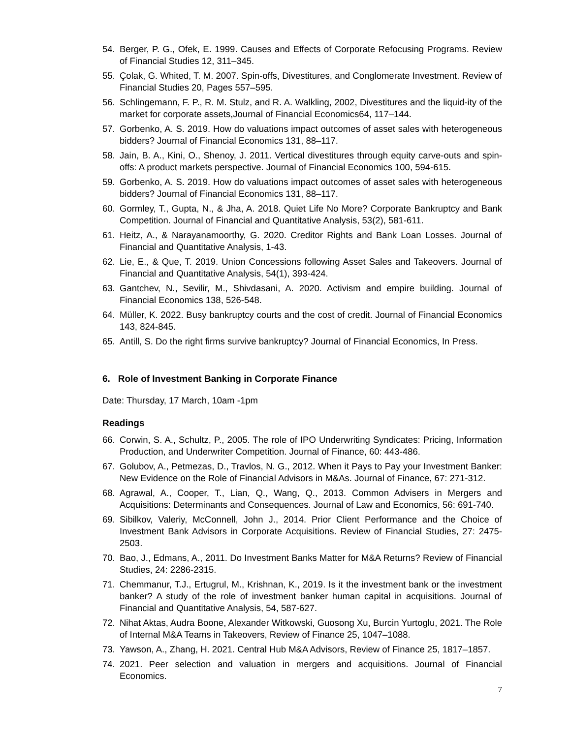54. Berger, P. G., Ofek, E. 1999. Causes and Effects of Corporate Refocusing Programs. Review of Financial Studies 12, 311–345.
55. Çolak, G. Whited, T. M. 2007. Spin-offs, Divestitures, and Conglomerate Investment. Review of Financial Studies 20, Pages 557–595.
56. Schlingemann, F. P., R. M. Stulz, and R. A. Walkling, 2002, Divestitures and the liquid-ity of the market for corporate assets,Journal of Financial Economics64, 117–144.
57. Gorbenko, A. S. 2019. How do valuations impact outcomes of asset sales with heterogeneous bidders? Journal of Financial Economics 131, 88–117.
58. Jain, B. A., Kini, O., Shenoy, J. 2011. Vertical divestitures through equity carve-outs and spin-offs: A product markets perspective. Journal of Financial Economics 100, 594-615.
59. Gorbenko, A. S. 2019. How do valuations impact outcomes of asset sales with heterogeneous bidders? Journal of Financial Economics 131, 88–117.
60. Gormley, T., Gupta, N., & Jha, A. 2018. Quiet Life No More? Corporate Bankruptcy and Bank Competition. Journal of Financial and Quantitative Analysis, 53(2), 581-611.
61. Heitz, A., & Narayanamoorthy, G. 2020. Creditor Rights and Bank Loan Losses. Journal of Financial and Quantitative Analysis, 1-43.
62. Lie, E., & Que, T. 2019. Union Concessions following Asset Sales and Takeovers. Journal of Financial and Quantitative Analysis, 54(1), 393-424.
63. Gantchev, N., Sevilir, M., Shivdasani, A. 2020. Activism and empire building. Journal of Financial Economics 138, 526-548.
64. Müller, K. 2022. Busy bankruptcy courts and the cost of credit. Journal of Financial Economics 143, 824-845.
65. Antill, S. Do the right firms survive bankruptcy? Journal of Financial Economics, In Press.
6. Role of Investment Banking in Corporate Finance
Date: Thursday, 17 March, 10am -1pm
Readings
66. Corwin, S. A., Schultz, P., 2005. The role of IPO Underwriting Syndicates: Pricing, Information Production, and Underwriter Competition. Journal of Finance, 60: 443-486.
67. Golubov, A., Petmezas, D., Travlos, N. G., 2012. When it Pays to Pay your Investment Banker: New Evidence on the Role of Financial Advisors in M&As. Journal of Finance, 67: 271-312.
68. Agrawal, A., Cooper, T., Lian, Q., Wang, Q., 2013. Common Advisers in Mergers and Acquisitions: Determinants and Consequences. Journal of Law and Economics, 56: 691-740.
69. Sibilkov, Valeriy, McConnell, John J., 2014. Prior Client Performance and the Choice of Investment Bank Advisors in Corporate Acquisitions. Review of Financial Studies, 27: 2475-2503.
70. Bao, J., Edmans, A., 2011. Do Investment Banks Matter for M&A Returns? Review of Financial Studies, 24: 2286-2315.
71. Chemmanur, T.J., Ertugrul, M., Krishnan, K., 2019. Is it the investment bank or the investment banker? A study of the role of investment banker human capital in acquisitions. Journal of Financial and Quantitative Analysis, 54, 587-627.
72. Nihat Aktas, Audra Boone, Alexander Witkowski, Guosong Xu, Burcin Yurtoglu, 2021. The Role of Internal M&A Teams in Takeovers, Review of Finance 25, 1047–1088.
73. Yawson, A., Zhang, H. 2021. Central Hub M&A Advisors, Review of Finance 25, 1817–1857.
74. 2021. Peer selection and valuation in mergers and acquisitions. Journal of Financial Economics.
7